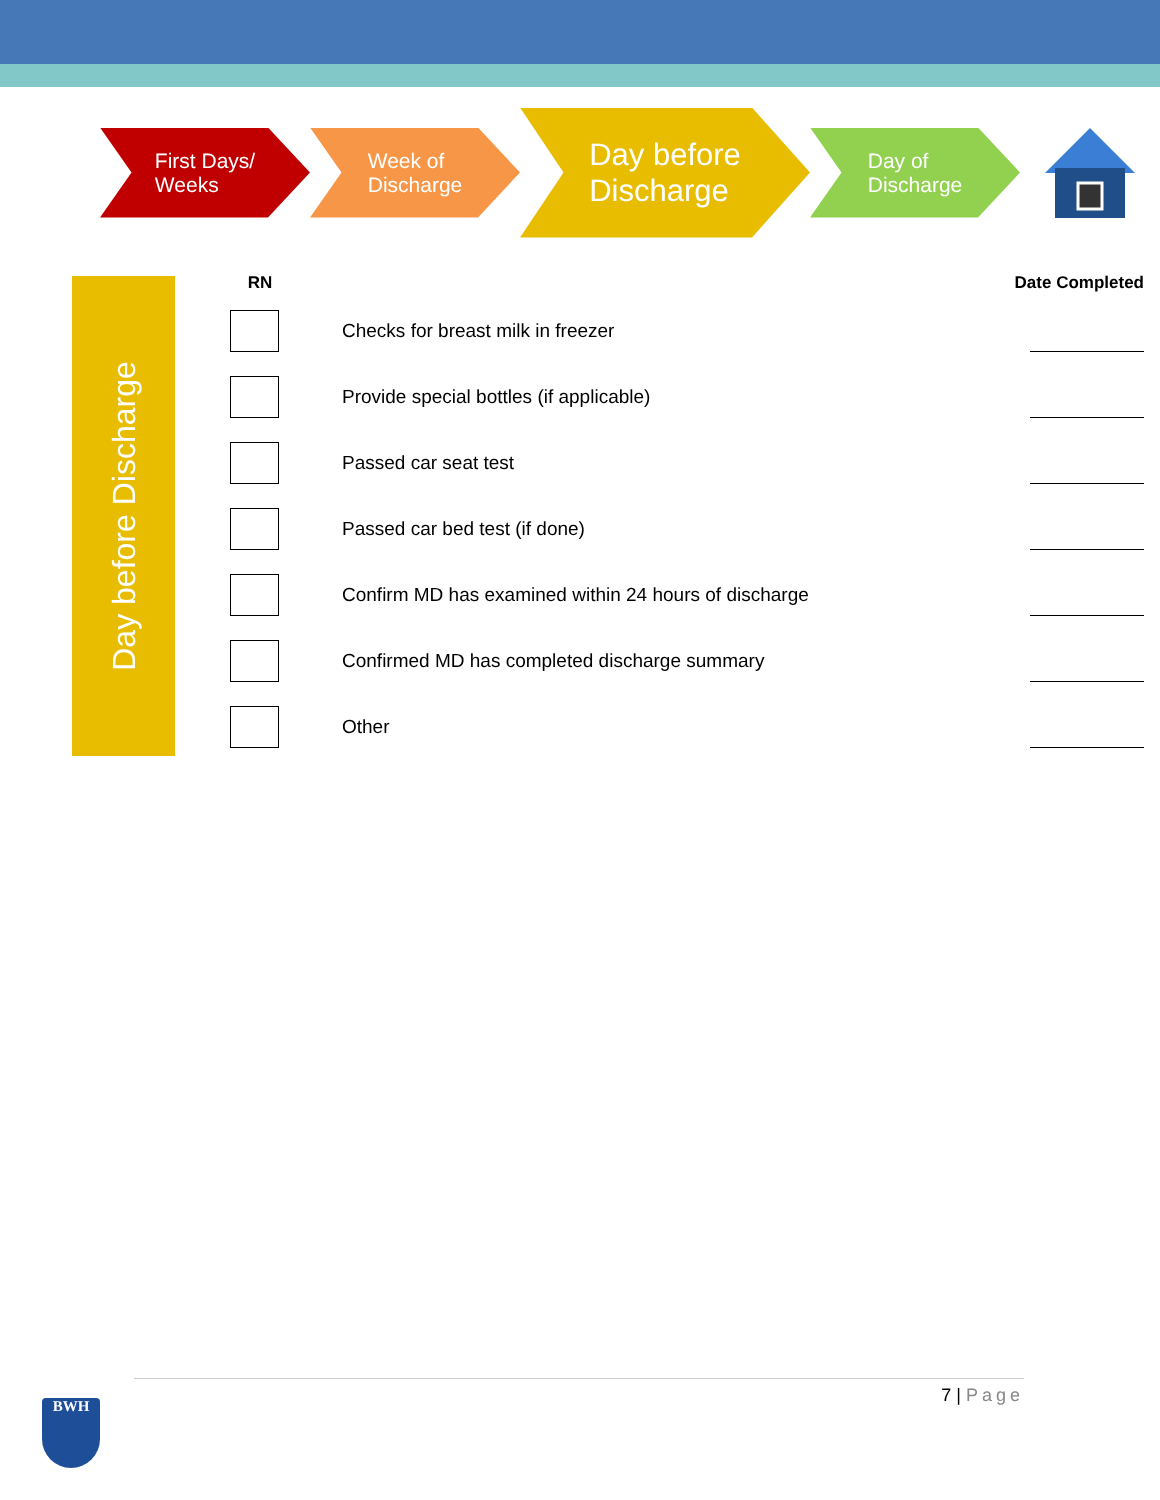First Days/
Weeks
Week of
Discharge
Day before
Discharge
Day of
Discharge
Day before Discharge
| RN | | | Date Completed |
| --- | --- | --- | --- |
| | | Checks for breast milk in freezer | |
| | | Provide special bottles (if applicable) | |
| | | Passed car seat test | |
| | | Passed car bed test (if done) | |
| | | Confirm MD has examined within 24 hours of discharge | |
| | | Confirmed MD has completed discharge summary | |
| | | Other | |
7 | Page
BWH